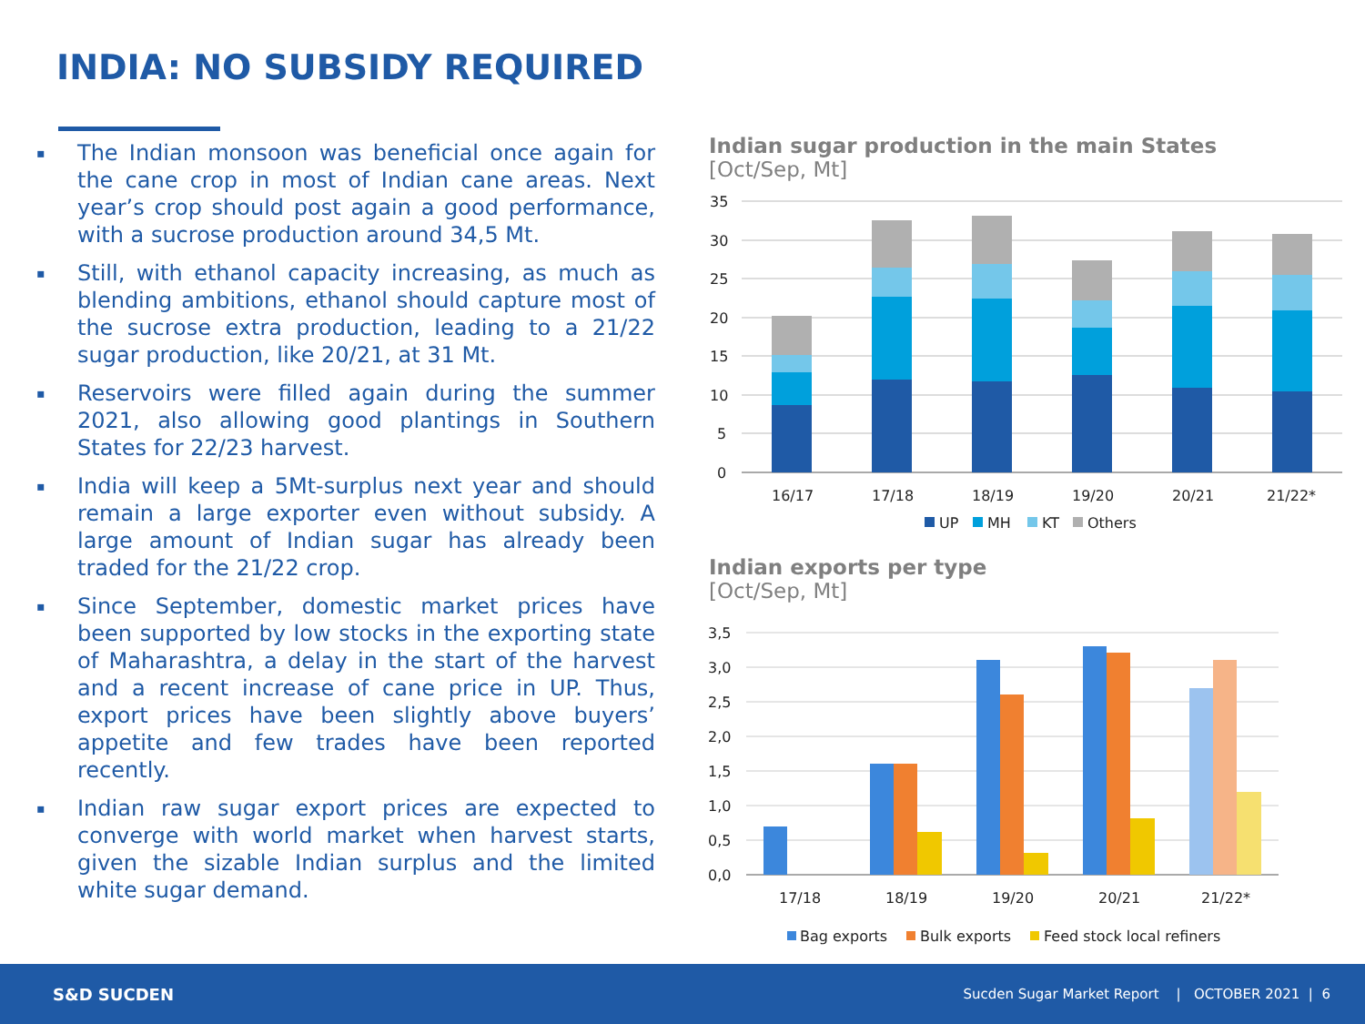INDIA: NO SUBSIDY REQUIRED
▪ The Indian monsoon was beneficial once again for the cane crop in most of Indian cane areas. Next year’s crop should post again a good performance, with a sucrose production around 34,5 Mt.
▪ Still, with ethanol capacity increasing, as much as blending ambitions, ethanol should capture most of the sucrose extra production, leading to a 21/22 sugar production, like 20/21, at 31 Mt.
▪ Reservoirs were filled again during the summer 2021, also allowing good plantings in Southern States for 22/23 harvest.
▪ India will keep a 5Mt-surplus next year and should remain a large exporter even without subsidy. A large amount of Indian sugar has already been traded for the 21/22 crop.
▪ Since September, domestic market prices have been supported by low stocks in the exporting state of Maharashtra, a delay in the start of the harvest and a recent increase of cane price in UP. Thus, export prices have been slightly above buyers’ appetite and few trades have been reported recently.
▪ Indian raw sugar export prices are expected to converge with world market when harvest starts, given the sizable Indian surplus and the limited white sugar demand.
Indian sugar production in the main States
[Oct/Sep, Mt]
35
30
25
20
15
10
5
0
16/17
17/18
18/19
19/20
20/21
21/22*
UP
MH
KT
Others
Indian exports per type
[Oct/Sep, Mt]
3,5
3,0
2,5
2,0
1,5
1,0
0,5
0,0
17/18
18/19
19/20
20/21
21/22*
Bag exports
Bulk exports
Feed stock local refiners
S&D SUCDEN
Sucden Sugar Market Report | OCTOBER 2021 | 6